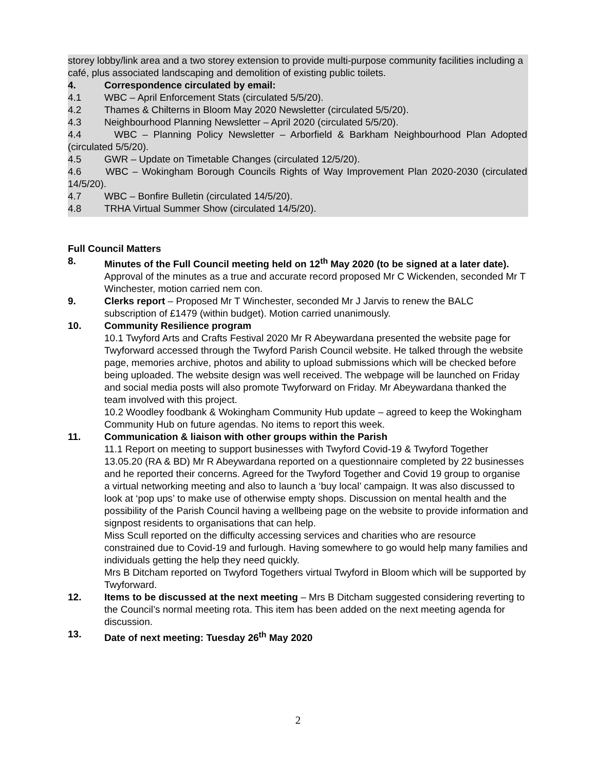storey lobby/link area and a two storey extension to provide multi-purpose community facilities including a café, plus associated landscaping and demolition of existing public toilets.
4. Correspondence circulated by email:
4.1 WBC – April Enforcement Stats (circulated 5/5/20).
4.2 Thames & Chilterns in Bloom May 2020 Newsletter (circulated 5/5/20).
4.3 Neighbourhood Planning Newsletter – April 2020 (circulated 5/5/20).
4.4 WBC – Planning Policy Newsletter – Arborfield & Barkham Neighbourhood Plan Adopted (circulated 5/5/20).
4.5 GWR – Update on Timetable Changes (circulated 12/5/20).
4.6 WBC – Wokingham Borough Councils Rights of Way Improvement Plan 2020-2030 (circulated 14/5/20).
4.7 WBC – Bonfire Bulletin (circulated 14/5/20).
4.8 TRHA Virtual Summer Show (circulated 14/5/20).
Full Council Matters
8. Minutes of the Full Council meeting held on 12<sup>th</sup> May 2020 (to be signed at a later date). Approval of the minutes as a true and accurate record proposed Mr C Wickenden, seconded Mr T Winchester, motion carried nem con.
9. Clerks report – Proposed Mr T Winchester, seconded Mr J Jarvis to renew the BALC subscription of £1479 (within budget). Motion carried unanimously.
10. Community Resilience program
10.1 Twyford Arts and Crafts Festival 2020 Mr R Abeywardana presented the website page for Twyforward accessed through the Twyford Parish Council website. He talked through the website page, memories archive, photos and ability to upload submissions which will be checked before being uploaded. The website design was well received. The webpage will be launched on Friday and social media posts will also promote Twyforward on Friday. Mr Abeywardana thanked the team involved with this project.
10.2 Woodley foodbank & Wokingham Community Hub update – agreed to keep the Wokingham Community Hub on future agendas. No items to report this week.
11. Communication & liaison with other groups within the Parish
11.1 Report on meeting to support businesses with Twyford Covid-19 & Twyford Together 13.05.20 (RA & BD) Mr R Abeywardana reported on a questionnaire completed by 22 businesses and he reported their concerns. Agreed for the Twyford Together and Covid 19 group to organise a virtual networking meeting and also to launch a ‘buy local’ campaign. It was also discussed to look at ‘pop ups’ to make use of otherwise empty shops. Discussion on mental health and the possibility of the Parish Council having a wellbeing page on the website to provide information and signpost residents to organisations that can help.
Miss Scull reported on the difficulty accessing services and charities who are resource constrained due to Covid-19 and furlough. Having somewhere to go would help many families and individuals getting the help they need quickly.
Mrs B Ditcham reported on Twyford Togethers virtual Twyford in Bloom which will be supported by Twyforward.
12. Items to be discussed at the next meeting – Mrs B Ditcham suggested considering reverting to the Council’s normal meeting rota. This item has been added on the next meeting agenda for discussion.
13. Date of next meeting: Tuesday 26<sup>th</sup> May 2020
2